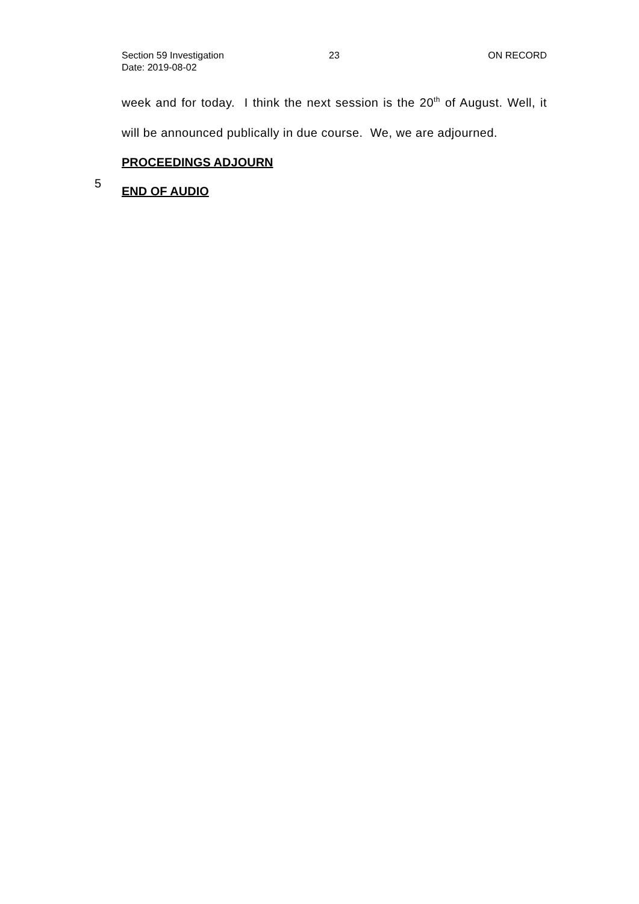Section 59 Investigation 23 ON RECORD
Date: 2019-08-02
week and for today. I think the next session is the 20<sup>th</sup> of August. Well, it will be announced publically in due course. We, we are adjourned.
PROCEEDINGS ADJOURN
5 END OF AUDIO